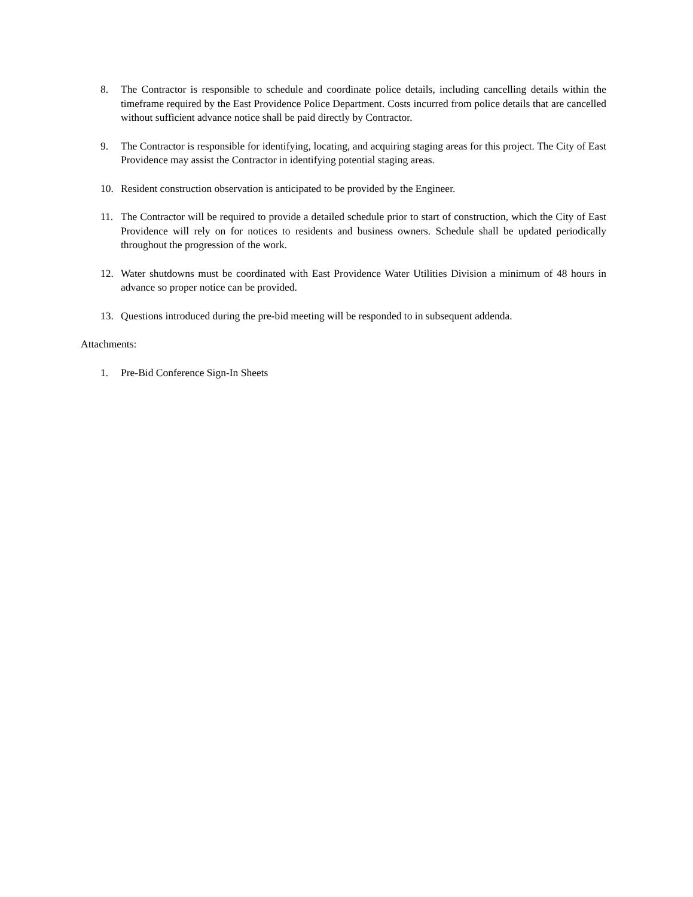8. The Contractor is responsible to schedule and coordinate police details, including cancelling details within the timeframe required by the East Providence Police Department. Costs incurred from police details that are cancelled without sufficient advance notice shall be paid directly by Contractor.
9. The Contractor is responsible for identifying, locating, and acquiring staging areas for this project. The City of East Providence may assist the Contractor in identifying potential staging areas.
10. Resident construction observation is anticipated to be provided by the Engineer.
11. The Contractor will be required to provide a detailed schedule prior to start of construction, which the City of East Providence will rely on for notices to residents and business owners. Schedule shall be updated periodically throughout the progression of the work.
12. Water shutdowns must be coordinated with East Providence Water Utilities Division a minimum of 48 hours in advance so proper notice can be provided.
13. Questions introduced during the pre-bid meeting will be responded to in subsequent addenda.
Attachments:
1. Pre-Bid Conference Sign-In Sheets